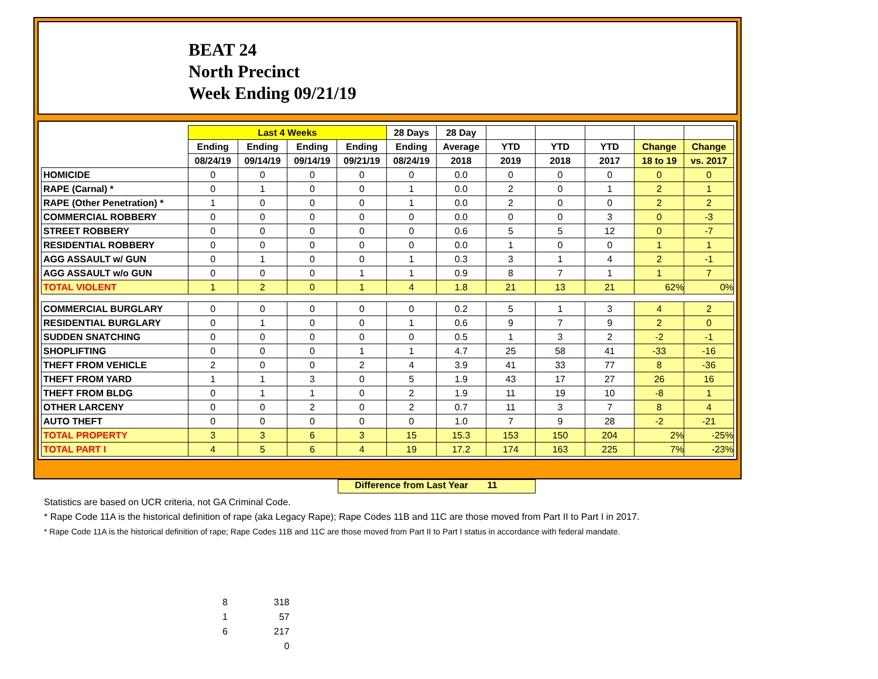BEAT 24
North Precinct
Week Ending 09/21/19
| | Last 4 Weeks | | | | 28 Days | 28 Day | | | | | |
| --- | --- | --- | --- | --- | --- | --- | --- | --- | --- | --- | --- |
| | Ending | Ending | Ending | Ending | Ending | Average | YTD | YTD | YTD | Change | Change |
| | 08/24/19 | 09/14/19 | 09/14/19 | 09/21/19 | 08/24/19 | 2018 | 2019 | 2018 | 2017 | 18 to 19 | vs. 2017 |
| HOMICIDE | 0 | 0 | 0 | 0 | 0 | 0.0 | 0 | 0 | 0 | 0 | 0 |
| RAPE (Carnal) * | 0 | 1 | 0 | 0 | 1 | 0.0 | 2 | 0 | 1 | 2 | 1 |
| RAPE (Other Penetration) * | 1 | 0 | 0 | 0 | 1 | 0.0 | 2 | 0 | 0 | 2 | 2 |
| COMMERCIAL ROBBERY | 0 | 0 | 0 | 0 | 0 | 0.0 | 0 | 0 | 3 | 0 | -3 |
| STREET ROBBERY | 0 | 0 | 0 | 0 | 0 | 0.6 | 5 | 5 | 12 | 0 | -7 |
| RESIDENTIAL ROBBERY | 0 | 0 | 0 | 0 | 0 | 0.0 | 1 | 0 | 0 | 1 | 1 |
| AGG ASSAULT w/ GUN | 0 | 1 | 0 | 0 | 1 | 0.3 | 3 | 1 | 4 | 2 | -1 |
| AGG ASSAULT w/o GUN | 0 | 0 | 0 | 1 | 1 | 0.9 | 8 | 7 | 1 | 1 | 7 |
| TOTAL VIOLENT | 1 | 2 | 0 | 1 | 4 | 1.8 | 21 | 13 | 21 | 62% | 0% |
| COMMERCIAL BURGLARY | 0 | 0 | 0 | 0 | 0 | 0.2 | 5 | 1 | 3 | 4 | 2 |
| RESIDENTIAL BURGLARY | 0 | 1 | 0 | 0 | 1 | 0.6 | 9 | 7 | 9 | 2 | 0 |
| SUDDEN SNATCHING | 0 | 0 | 0 | 0 | 0 | 0.5 | 1 | 3 | 2 | -2 | -1 |
| SHOPLIFTING | 0 | 0 | 0 | 1 | 1 | 4.7 | 25 | 58 | 41 | -33 | -16 |
| THEFT FROM VEHICLE | 2 | 0 | 0 | 2 | 4 | 3.9 | 41 | 33 | 77 | 8 | -36 |
| THEFT FROM YARD | 1 | 1 | 3 | 0 | 5 | 1.9 | 43 | 17 | 27 | 26 | 16 |
| THEFT FROM BLDG | 0 | 1 | 1 | 0 | 2 | 1.9 | 11 | 19 | 10 | -8 | 1 |
| OTHER LARCENY | 0 | 0 | 2 | 0 | 2 | 0.7 | 11 | 3 | 7 | 8 | 4 |
| AUTO THEFT | 0 | 0 | 0 | 0 | 0 | 1.0 | 7 | 9 | 28 | -2 | -21 |
| TOTAL PROPERTY | 3 | 3 | 6 | 3 | 15 | 15.3 | 153 | 150 | 204 | 2% | -25% |
| TOTAL PART I | 4 | 5 | 6 | 4 | 19 | 17.2 | 174 | 163 | 225 | 7% | -23% |
Difference from Last Year 11
Statistics are based on UCR criteria, not GA Criminal Code.
* Rape Code 11A is the historical definition of rape (aka Legacy Rape); Rape Codes 11B and 11C are those moved from Part II to Part I in 2017.
* Rape Code 11A is the historical definition of rape; Rape Codes 11B and 11C are those moved from Part II to Part I status in accordance with federal mandate.
8 318
1 57
6 217
0